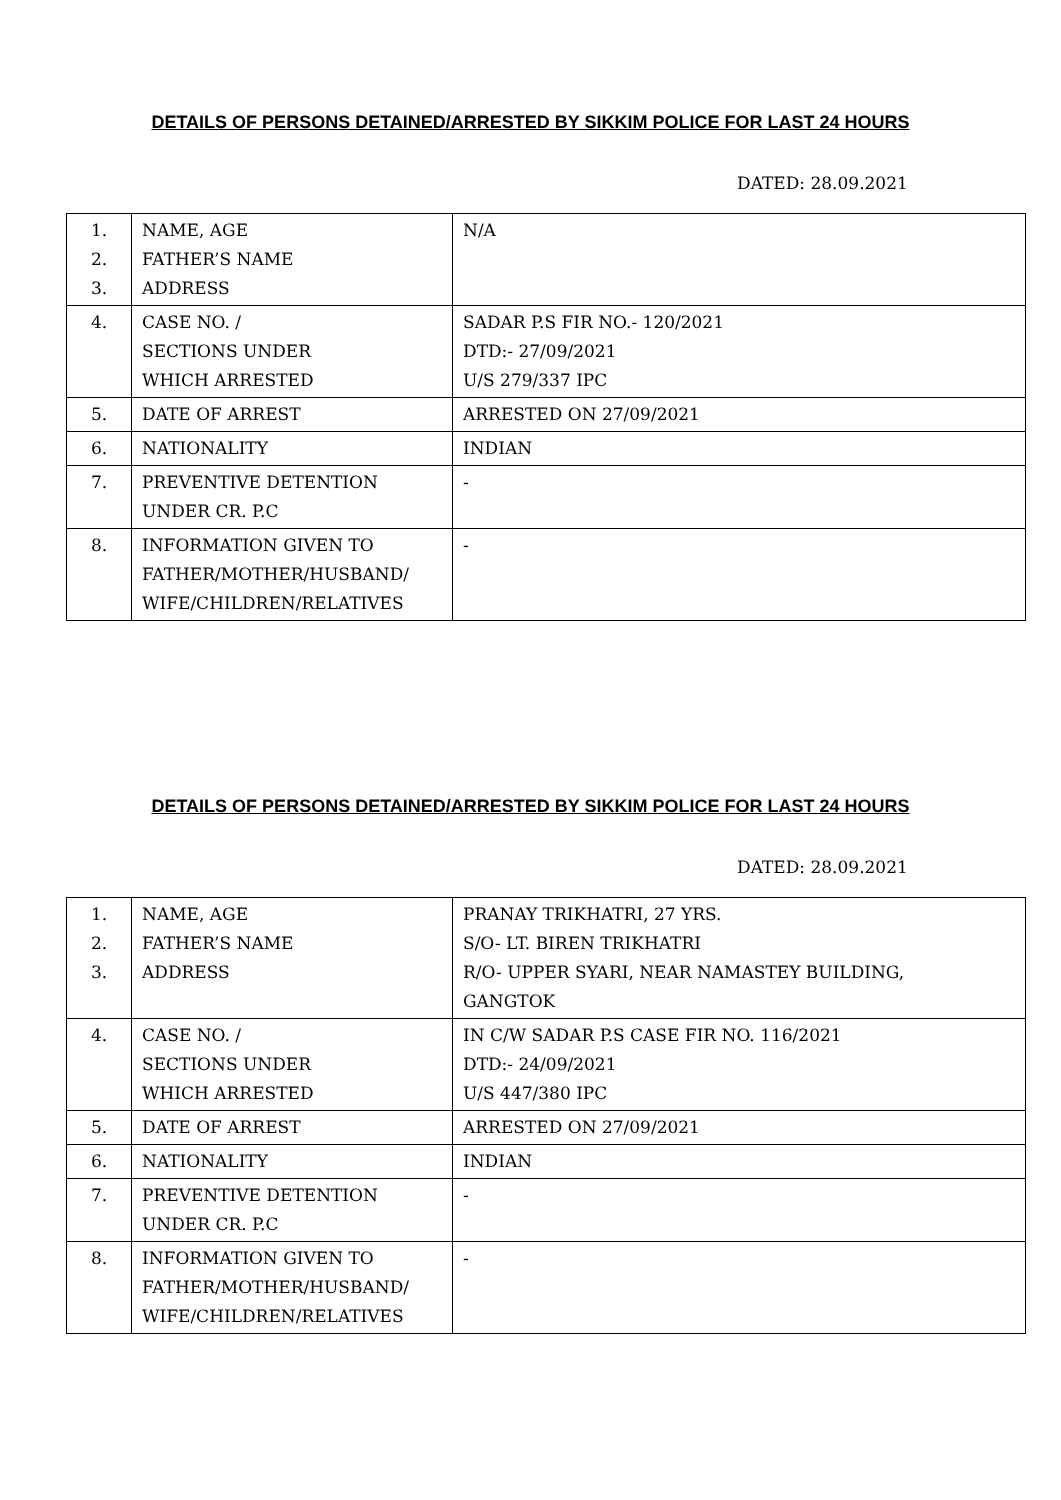DETAILS OF PERSONS DETAINED/ARRESTED BY SIKKIM POLICE FOR LAST 24 HOURS
DATED: 28.09.2021
| 1. 2. 3. | NAME, AGE FATHER’S NAME ADDRESS | N/A |
| 4. | CASE NO. / SECTIONS UNDER WHICH ARRESTED | SADAR P.S FIR NO.- 120/2021 DTD:- 27/09/2021 U/S 279/337 IPC |
| 5. | DATE OF ARREST | ARRESTED ON 27/09/2021 |
| 6. | NATIONALITY | INDIAN |
| 7. | PREVENTIVE DETENTION UNDER CR. P.C | - |
| 8. | INFORMATION GIVEN TO FATHER/MOTHER/HUSBAND/ WIFE/CHILDREN/RELATIVES | - |
DETAILS OF PERSONS DETAINED/ARRESTED BY SIKKIM POLICE FOR LAST 24 HOURS
DATED: 28.09.2021
| 1. 2. 3. | NAME, AGE FATHER’S NAME ADDRESS | PRANAY TRIKHATRI, 27 YRS. S/O- LT. BIREN TRIKHATRI R/O- UPPER SYARI, NEAR NAMASTEY BUILDING, GANGTOK |
| 4. | CASE NO. / SECTIONS UNDER WHICH ARRESTED | IN C/W SADAR P.S CASE FIR NO. 116/2021 DTD:- 24/09/2021 U/S 447/380 IPC |
| 5. | DATE OF ARREST | ARRESTED ON 27/09/2021 |
| 6. | NATIONALITY | INDIAN |
| 7. | PREVENTIVE DETENTION UNDER CR. P.C | - |
| 8. | INFORMATION GIVEN TO FATHER/MOTHER/HUSBAND/ WIFE/CHILDREN/RELATIVES | - |